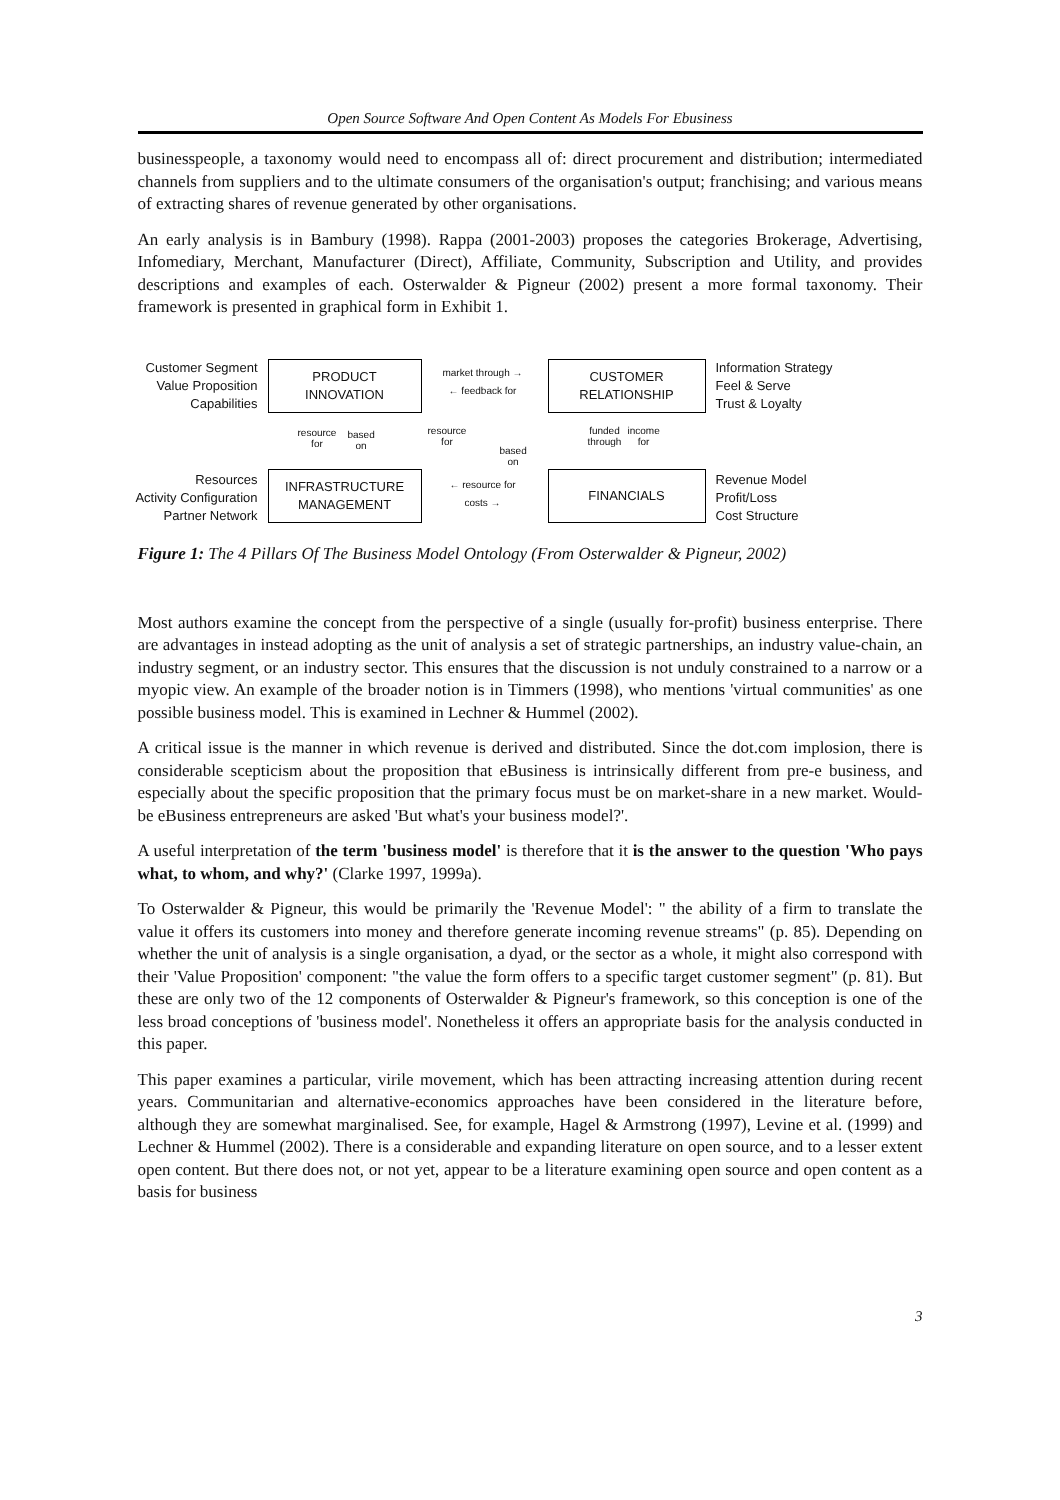Open Source Software And Open Content As Models For Ebusiness
businesspeople, a taxonomy would need to encompass all of: direct procurement and distribution; intermediated channels from suppliers and to the ultimate consumers of the organisation's output; franchising; and various means of extracting shares of revenue generated by other organisations.
An early analysis is in Bambury (1998). Rappa (2001-2003) proposes the categories Brokerage, Advertising, Infomediary, Merchant, Manufacturer (Direct), Affiliate, Community, Subscription and Utility, and provides descriptions and examples of each. Osterwalder & Pigneur (2002) present a more formal taxonomy. Their framework is presented in graphical form in Exhibit 1.
Customer Segment
Value Proposition
Capabilities
PRODUCT
INNOVATION
market through →
← feedback for
CUSTOMER
RELATIONSHIP
Information Strategy
Feel & Serve
Trust & Loyalty
resource
for
based
on
resource
for
based
on
funded
through
income
for
Resources
Activity Configuration
Partner Network
INFRASTRUCTURE
MANAGEMENT
← resource for
costs →
FINANCIALS
Revenue Model
Profit/Loss
Cost Structure
Figure 1: The 4 Pillars Of The Business Model Ontology (From Osterwalder & Pigneur, 2002)
Most authors examine the concept from the perspective of a single (usually for-profit) business enterprise. There are advantages in instead adopting as the unit of analysis a set of strategic partnerships, an industry value-chain, an industry segment, or an industry sector. This ensures that the discussion is not unduly constrained to a narrow or a myopic view. An example of the broader notion is in Timmers (1998), who mentions 'virtual communities' as one possible business model. This is examined in Lechner & Hummel (2002).
A critical issue is the manner in which revenue is derived and distributed. Since the dot.com implosion, there is considerable scepticism about the proposition that eBusiness is intrinsically different from pre-e business, and especially about the specific proposition that the primary focus must be on market-share in a new market. Would-be eBusiness entrepreneurs are asked 'But what's your business model?'.
A useful interpretation of the term 'business model' is therefore that it is the answer to the question 'Who pays what, to whom, and why?' (Clarke 1997, 1999a).
To Osterwalder & Pigneur, this would be primarily the 'Revenue Model': " the ability of a firm to translate the value it offers its customers into money and therefore generate incoming revenue streams" (p. 85). Depending on whether the unit of analysis is a single organisation, a dyad, or the sector as a whole, it might also correspond with their 'Value Proposition' component: "the value the form offers to a specific target customer segment" (p. 81). But these are only two of the 12 components of Osterwalder & Pigneur's framework, so this conception is one of the less broad conceptions of 'business model'. Nonetheless it offers an appropriate basis for the analysis conducted in this paper.
This paper examines a particular, virile movement, which has been attracting increasing attention during recent years. Communitarian and alternative-economics approaches have been considered in the literature before, although they are somewhat marginalised. See, for example, Hagel & Armstrong (1997), Levine et al. (1999) and Lechner & Hummel (2002). There is a considerable and expanding literature on open source, and to a lesser extent open content. But there does not, or not yet, appear to be a literature examining open source and open content as a basis for business
3